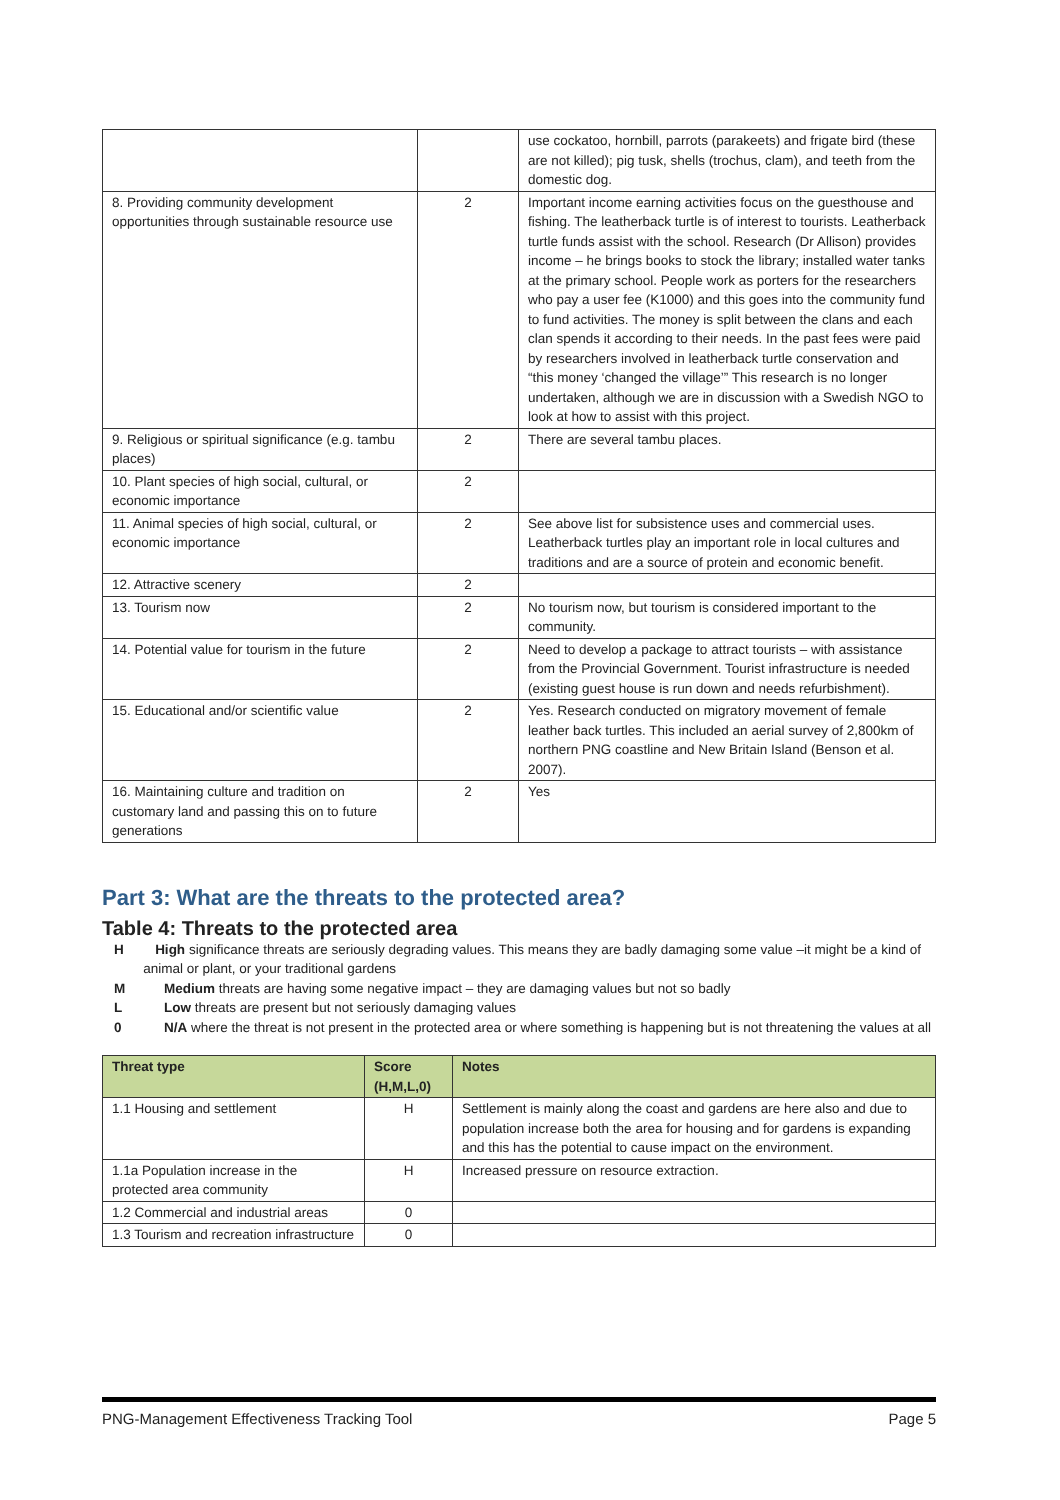| | | use cockatoo, hornbill, parrots (parakeets) and frigate bird (these are not killed); pig tusk, shells (trochus, clam), and teeth from the domestic dog. |
| 8. Providing community development opportunities through sustainable resource use | 2 | Important income earning activities focus on the guesthouse and fishing. The leatherback turtle is of interest to tourists. Leatherback turtle funds assist with the school. Research (Dr Allison) provides income – he brings books to stock the library; installed water tanks at the primary school. People work as porters for the researchers who pay a user fee (K1000) and this goes into the community fund to fund activities. The money is split between the clans and each clan spends it according to their needs. In the past fees were paid by researchers involved in leatherback turtle conservation and “this money ‘changed the village’” This research is no longer undertaken, although we are in discussion with a Swedish NGO to look at how to assist with this project. |
| 9. Religious or spiritual significance (e.g. tambu places) | 2 | There are several tambu places. |
| 10. Plant species of high social, cultural, or economic importance | 2 | |
| 11. Animal species of high social, cultural, or economic importance | 2 | See above list for subsistence uses and commercial uses. Leatherback turtles play an important role in local cultures and traditions and are a source of protein and economic benefit. |
| 12. Attractive scenery | 2 | |
| 13. Tourism now | 2 | No tourism now, but tourism is considered important to the community. |
| 14. Potential value for tourism in the future | 2 | Need to develop a package to attract tourists – with assistance from the Provincial Government. Tourist infrastructure is needed (existing guest house is run down and needs refurbishment). |
| 15. Educational and/or scientific value | 2 | Yes. Research conducted on migratory movement of female leather back turtles. This included an aerial survey of 2,800km of northern PNG coastline and New Britain Island (Benson et al. 2007). |
| 16. Maintaining culture and tradition on customary land and passing this on to future generations | 2 | Yes |
Part 3: What are the threats to the protected area?
Table 4: Threats to the protected area
H High significance threats are seriously degrading values. This means they are badly damaging some value –it might be a kind of animal or plant, or your traditional gardens
M Medium threats are having some negative impact – they are damaging values but not so badly
L Low threats are present but not seriously damaging values
0 N/A where the threat is not present in the protected area or where something is happening but is not threatening the values at all
| Threat type | Score (H,M,L,0) | Notes |
| --- | --- | --- |
| 1.1 Housing and settlement | H | Settlement is mainly along the coast and gardens are here also and due to population increase both the area for housing and for gardens is expanding and this has the potential to cause impact on the environment. |
| 1.1a Population increase in the protected area community | H | Increased pressure on resource extraction. |
| 1.2 Commercial and industrial areas | 0 | |
| 1.3 Tourism and recreation infrastructure | 0 | |
PNG-Management Effectiveness Tracking Tool Page 5